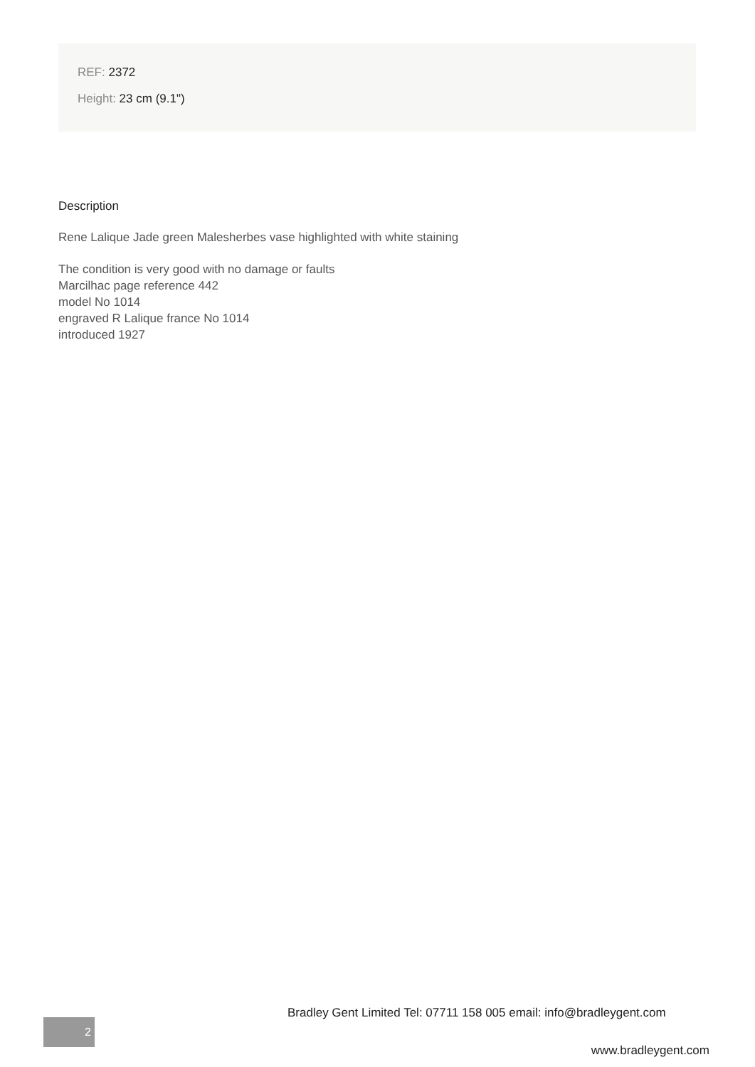REF: 2372
Height: 23 cm (9.1")
Description
Rene Lalique Jade green Malesherbes vase highlighted with white staining
The condition is very good with no damage or faults
Marcilhac page reference 442
model No 1014
engraved R Lalique france No 1014
introduced 1927
Bradley Gent Limited Tel: 07711 158 005 email: info@bradleygent.com
2
www.bradleygent.com